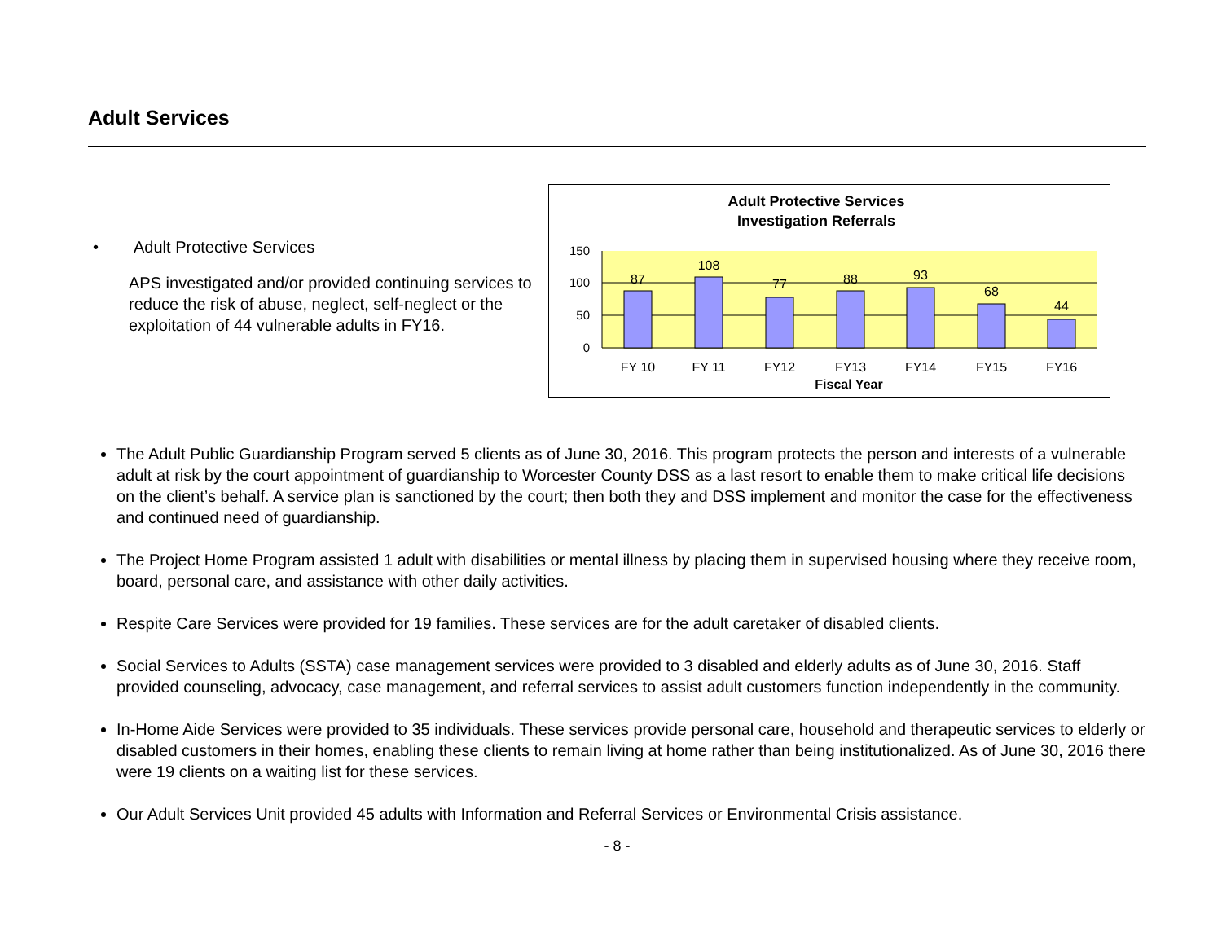Adult Services
• Adult Protective Services
APS investigated and/or provided continuing services to reduce the risk of abuse, neglect, self-neglect or the exploitation of 44 vulnerable adults in FY16.
Adult Protective Services
Investigation Referrals
150
100
50
0
87
108
77
88
93
68
44
FY 10
FY 11
FY12
FY13
FY14
FY15
FY16
Fiscal Year
The Adult Public Guardianship Program served 5 clients as of June 30, 2016. This program protects the person and interests of a vulnerable adult at risk by the court appointment of guardianship to Worcester County DSS as a last resort to enable them to make critical life decisions on the client’s behalf. A service plan is sanctioned by the court; then both they and DSS implement and monitor the case for the effectiveness and continued need of guardianship.
The Project Home Program assisted 1 adult with disabilities or mental illness by placing them in supervised housing where they receive room, board, personal care, and assistance with other daily activities.
Respite Care Services were provided for 19 families. These services are for the adult caretaker of disabled clients.
Social Services to Adults (SSTA) case management services were provided to 3 disabled and elderly adults as of June 30, 2016. Staff provided counseling, advocacy, case management, and referral services to assist adult customers function independently in the community.
In-Home Aide Services were provided to 35 individuals. These services provide personal care, household and therapeutic services to elderly or disabled customers in their homes, enabling these clients to remain living at home rather than being institutionalized. As of June 30, 2016 there were 19 clients on a waiting list for these services.
Our Adult Services Unit provided 45 adults with Information and Referral Services or Environmental Crisis assistance.
- 8 -